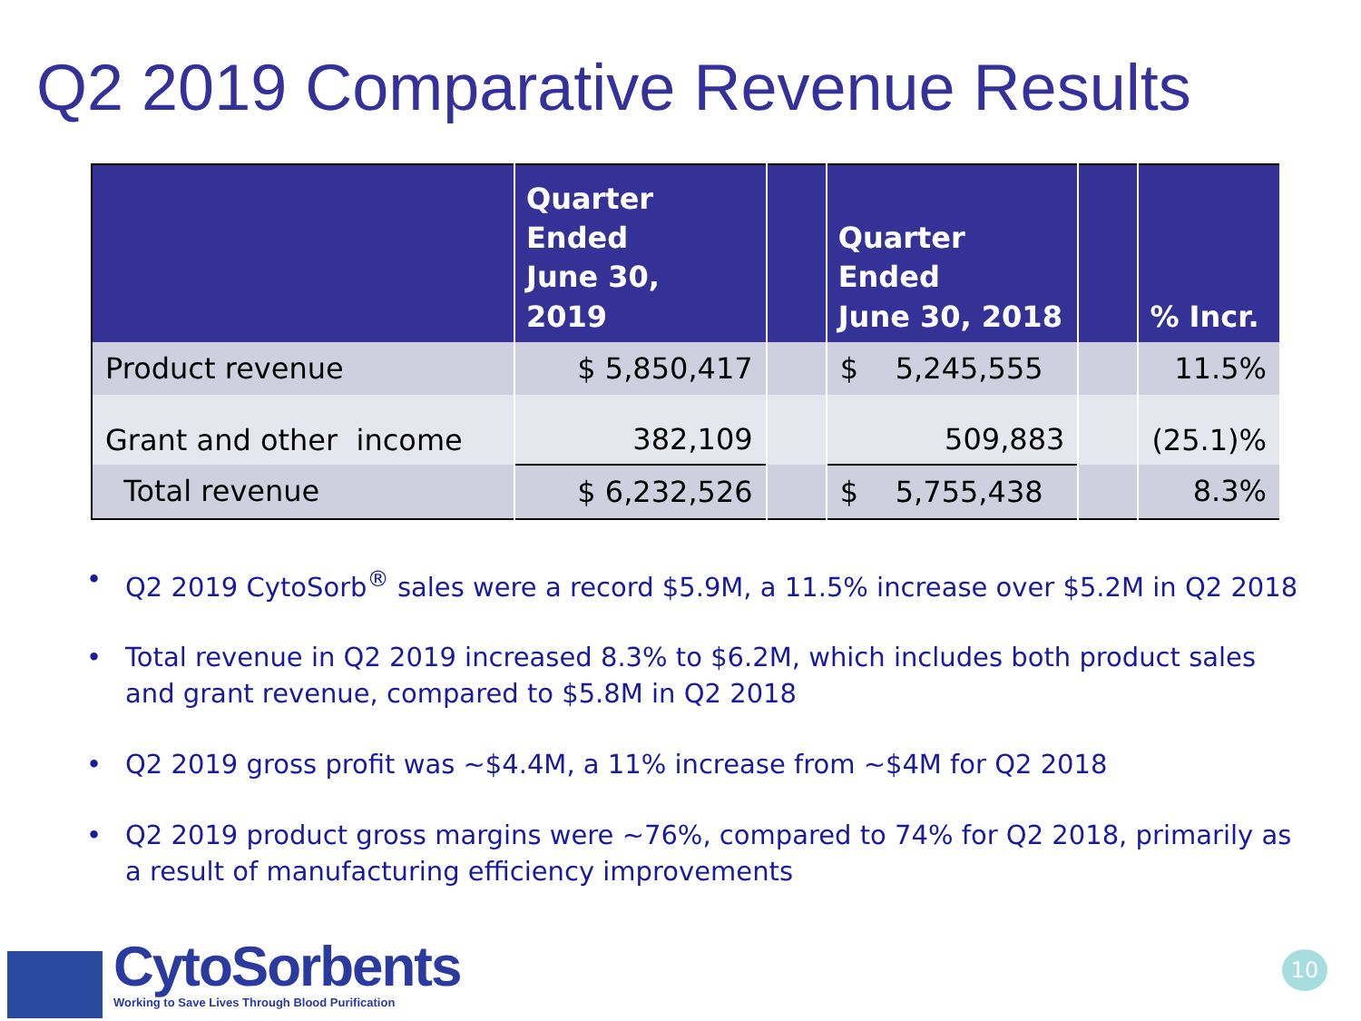Q2 2019 Comparative Revenue Results
| | Quarter Ended June 30, 2019 | | Quarter Ended June 30, 2018 | | % Incr. |
| --- | --- | --- | --- | --- | --- |
| Product revenue | $ 5,850,417 | | $ 5,245,555 | | 11.5% |
| Grant and other income | 382,109 | | 509,883 | | (25.1)% |
| Total revenue | $ 6,232,526 | | $ 5,755,438 | | 8.3% |
• Q2 2019 CytoSorb<sup>®</sup> sales were a record $5.9M, a 11.5% increase over $5.2M in Q2 2018
• Total revenue in Q2 2019 increased 8.3% to $6.2M, which includes both product sales and grant revenue, compared to $5.8M in Q2 2018
• Q2 2019 gross profit was ~$4.4M, a 11% increase from ~$4M for Q2 2018
• Q2 2019 product gross margins were ~76%, compared to 74% for Q2 2018, primarily as a result of manufacturing efficiency improvements
CytoSorbents
Working to Save Lives Through Blood Purification
10